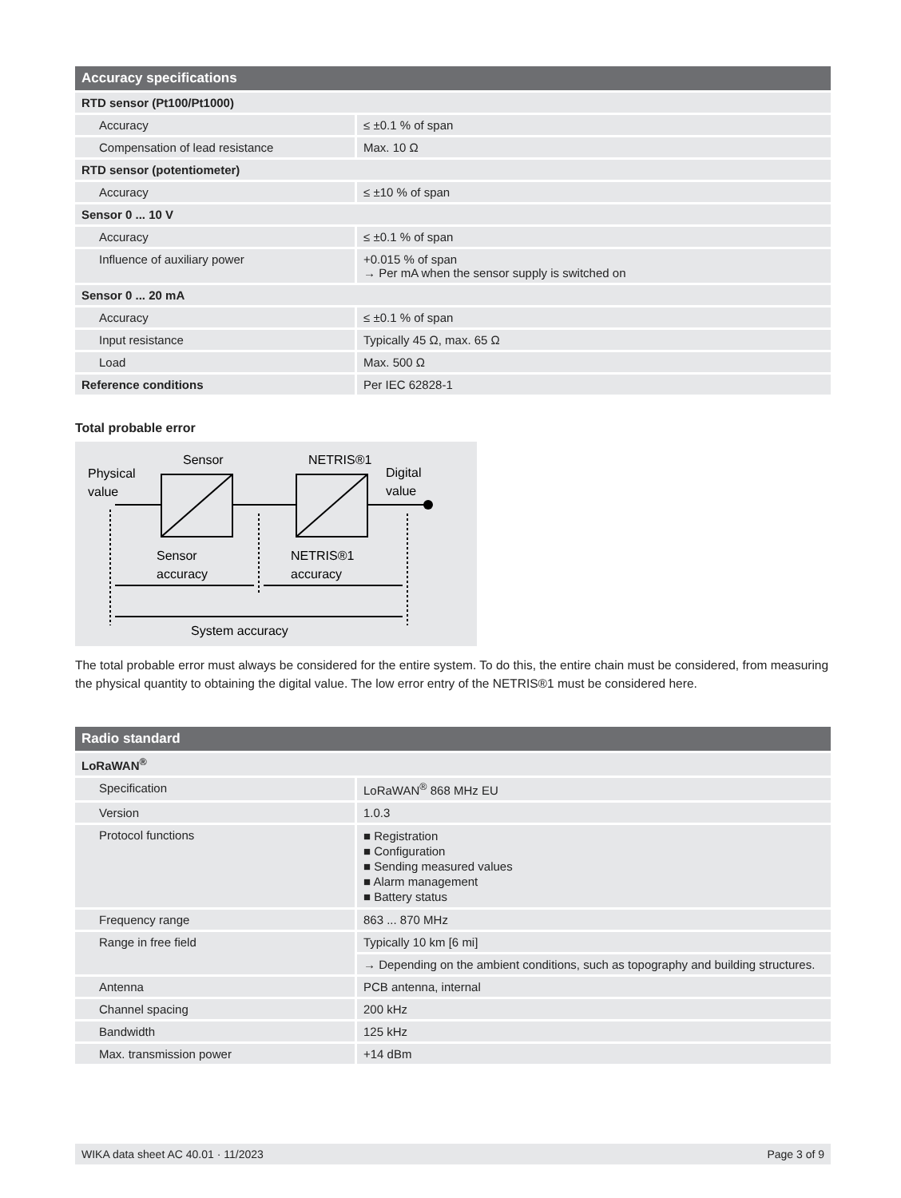| Accuracy specifications | |
| --- | --- |
| RTD sensor (Pt100/Pt1000) | |
| Accuracy | ≤ ±0.1 % of span |
| Compensation of lead resistance | Max. 10 Ω |
| RTD sensor (potentiometer) | |
| Accuracy | ≤ ±10 % of span |
| Sensor 0 ... 10 V | |
| Accuracy | ≤ ±0.1 % of span |
| Influence of auxiliary power | +0.015 % of span → Per mA when the sensor supply is switched on |
| Sensor 0 ... 20 mA | |
| Accuracy | ≤ ±0.1 % of span |
| Input resistance | Typically 45 Ω, max. 65 Ω |
| Load | Max. 500 Ω |
| Reference conditions | Per IEC 62828-1 |
Total probable error
Physical
value
Sensor
NETRIS®1
Digital
value
Sensor
accuracy
NETRIS®1
accuracy
System accuracy
The total probable error must always be considered for the entire system. To do this, the entire chain must be considered, from measuring the physical quantity to obtaining the digital value. The low error entry of the NETRIS®1 must be considered here.
| Radio standard | |
| --- | --- |
| LoRaWAN<sup>®</sup> | |
| Specification | LoRaWAN<sup>®</sup> 868 MHz EU |
| Version | 1.0.3 |
| Protocol functions | ■ Registration ■ Configuration ■ Sending measured values ■ Alarm management ■ Battery status |
| Frequency range | 863 ... 870 MHz |
| Range in free field | Typically 10 km [6 mi] |
| | → Depending on the ambient conditions, such as topography and building structures. |
| Antenna | PCB antenna, internal |
| Channel spacing | 200 kHz |
| Bandwidth | 125 kHz |
| Max. transmission power | +14 dBm |
WIKA data sheet AC 40.01 · 11/2023 Page 3 of 9